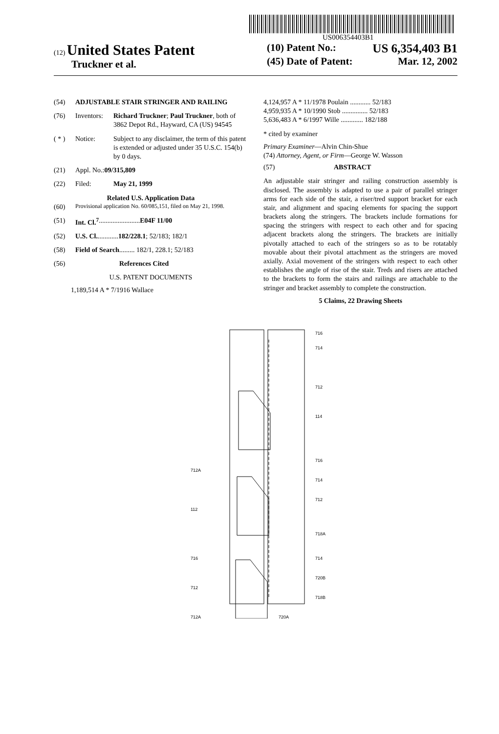US006354403B1
(12) United States Patent
Truckner et al.
(10) Patent No.: US 6,354,403 B1
(45) Date of Patent: Mar. 12, 2002
(54) ADJUSTABLE STAIR STRINGER AND RAILING
(76) Inventors: Richard Truckner; Paul Truckner, both of 3862 Depot Rd., Hayward, CA (US) 94545
( * ) Notice: Subject to any disclaimer, the term of this patent is extended or adjusted under 35 U.S.C. 154(b) by 0 days.
(21) Appl. No.: 09/315,809
(22) Filed: May 21, 1999
Related U.S. Application Data
(60) Provisional application No. 60/085,151, filed on May 21, 1998.
(51) Int. Cl.<sup>7</sup> ........................ E04F 11/00
(52) U.S. Cl. ............ 182/228.1; 52/183; 182/1
(58) Field of Search ......... 182/1, 228.1; 52/183
(56) References Cited
U.S. PATENT DOCUMENTS
1,189,514 A * 7/1916 Wallace
4,124,957 A * 11/1978 Poulain ............ 52/183
4,959,935 A * 10/1990 Stob ............... 52/183
5,636,483 A * 6/1997 Wille ............. 182/188
* cited by examiner
Primary Examiner—Alvin Chin-Shue
(74) Attorney, Agent, or Firm—George W. Wasson
(57) ABSTRACT
An adjustable stair stringer and railing construction assembly is disclosed. The assembly is adapted to use a pair of parallel stringer arms for each side of the stair, a riser/tred support bracket for each stair, and alignment and spacing elements for spacing the support brackets along the stringers. The brackets include formations for spacing the stringers with respect to each other and for spacing adjacent brackets along the stringers. The brackets are initially pivotally attached to each of the stringers so as to be rotatably movable about their pivotal attachment as the stringers are moved axially. Axial movement of the stringers with respect to each other establishes the angle of rise of the stair. Treds and risers are attached to the brackets to form the stairs and railings are attachable to the stringer and bracket assembly to complete the construction.
5 Claims, 22 Drawing Sheets
716
714
712
114
716
714
712
718A
714
720B
718B
712A
112
716
712
712A
720A